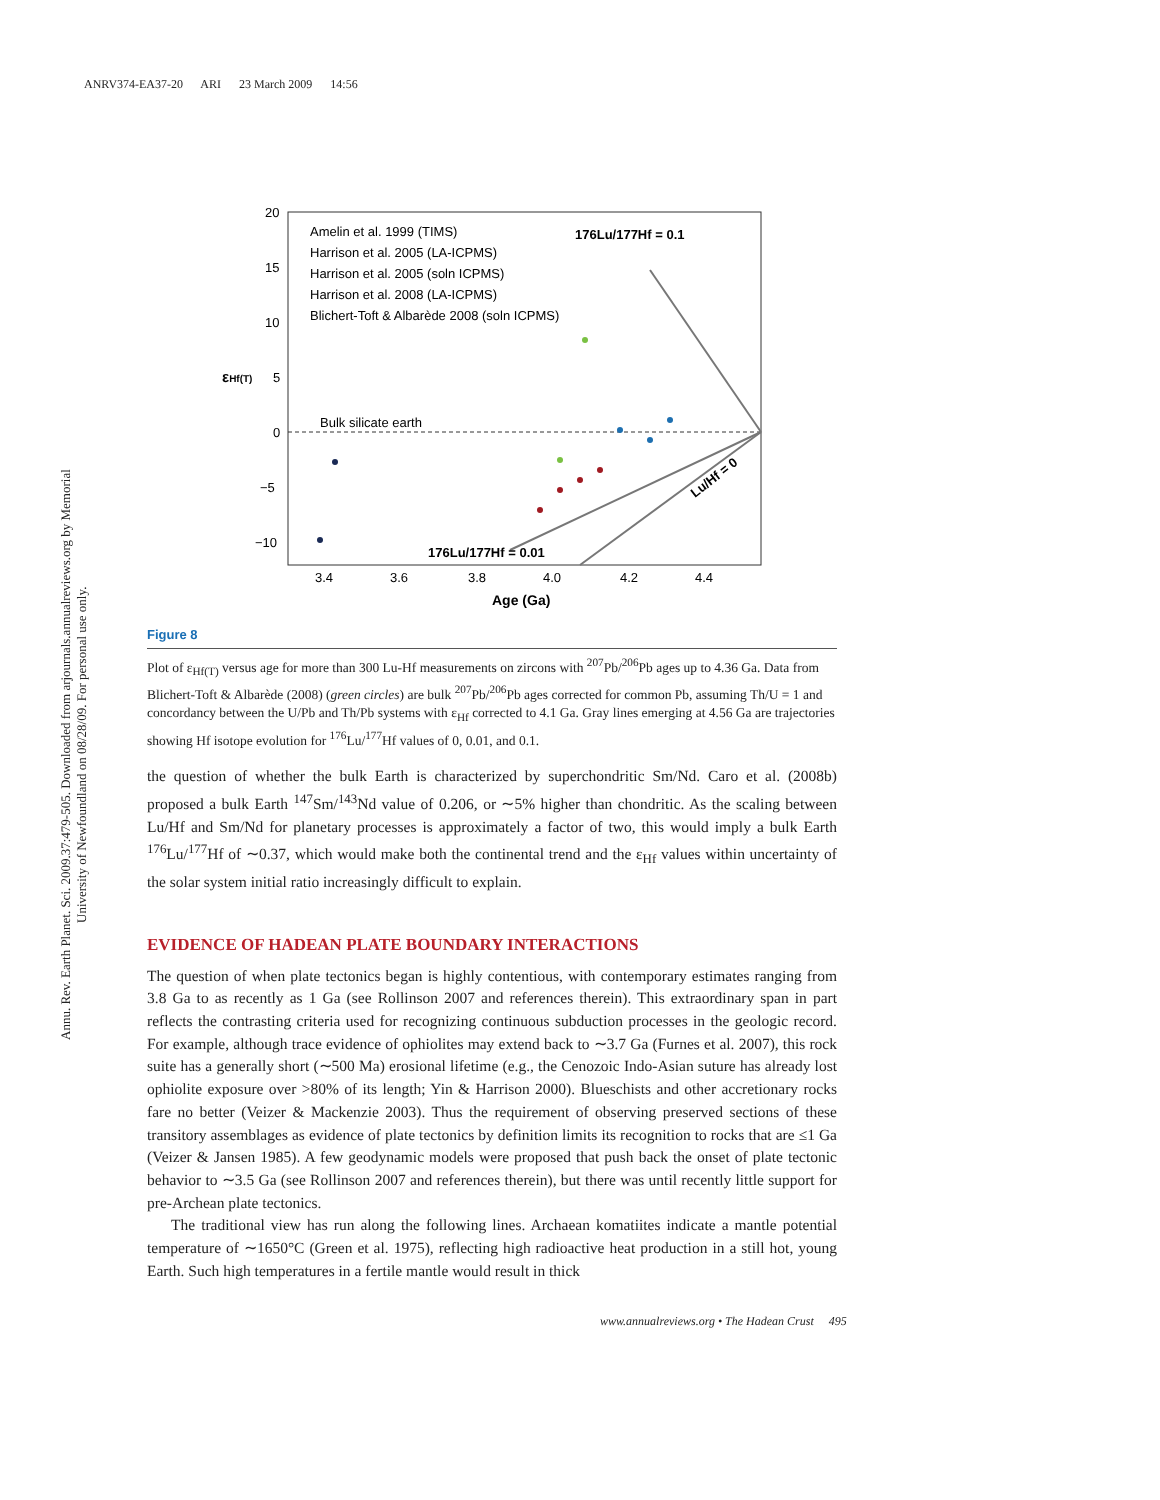ANRV374-EA37-20 ARI 23 March 2009 14:56
Annu. Rev. Earth Planet. Sci. 2009.37:479-505. Downloaded from arjournals.annualreviews.org by Memorial University of Newfoundland on 08/28/09. For personal use only.
20
15
10
5
0
−5
−10
3.4
3.6
3.8
4.0
4.2
4.4
Age (Ga)
εHf(T)
Amelin et al. 1999 (TIMS)
Harrison et al. 2005 (LA-ICPMS)
Harrison et al. 2005 (soln ICPMS)
Harrison et al. 2008 (LA-ICPMS)
Blichert-Toft & Albarède 2008 (soln ICPMS)
176Lu/177Hf = 0.1
Bulk silicate earth
176Lu/177Hf = 0.01
Lu/Hf = 0
Figure 8
Plot of ε<sub>Hf(T)</sub> versus age for more than 300 Lu-Hf measurements on zircons with <sup>207</sup>Pb/<sup>206</sup>Pb ages up to 4.36 Ga. Data from Blichert-Toft & Albarède (2008) (green circles) are bulk <sup>207</sup>Pb/<sup>206</sup>Pb ages corrected for common Pb, assuming Th/U = 1 and concordancy between the U/Pb and Th/Pb systems with ε<sub>Hf</sub> corrected to 4.1 Ga. Gray lines emerging at 4.56 Ga are trajectories showing Hf isotope evolution for <sup>176</sup>Lu/<sup>177</sup>Hf values of 0, 0.01, and 0.1.
the question of whether the bulk Earth is characterized by superchondritic Sm/Nd. Caro et al. (2008b) proposed a bulk Earth <sup>147</sup>Sm/<sup>143</sup>Nd value of 0.206, or ∼5% higher than chondritic. As the scaling between Lu/Hf and Sm/Nd for planetary processes is approximately a factor of two, this would imply a bulk Earth <sup>176</sup>Lu/<sup>177</sup>Hf of ∼0.37, which would make both the continental trend and the ε<sub>Hf</sub> values within uncertainty of the solar system initial ratio increasingly difficult to explain.
EVIDENCE OF HADEAN PLATE BOUNDARY INTERACTIONS
The question of when plate tectonics began is highly contentious, with contemporary estimates ranging from 3.8 Ga to as recently as 1 Ga (see Rollinson 2007 and references therein). This extraordinary span in part reflects the contrasting criteria used for recognizing continuous subduction processes in the geologic record. For example, although trace evidence of ophiolites may extend back to ∼3.7 Ga (Furnes et al. 2007), this rock suite has a generally short (∼500 Ma) erosional lifetime (e.g., the Cenozoic Indo-Asian suture has already lost ophiolite exposure over >80% of its length; Yin & Harrison 2000). Blueschists and other accretionary rocks fare no better (Veizer & Mackenzie 2003). Thus the requirement of observing preserved sections of these transitory assemblages as evidence of plate tectonics by definition limits its recognition to rocks that are ≤1 Ga (Veizer & Jansen 1985). A few geodynamic models were proposed that push back the onset of plate tectonic behavior to ∼3.5 Ga (see Rollinson 2007 and references therein), but there was until recently little support for pre-Archean plate tectonics.
The traditional view has run along the following lines. Archaean komatiites indicate a mantle potential temperature of ∼1650°C (Green et al. 1975), reflecting high radioactive heat production in a still hot, young Earth. Such high temperatures in a fertile mantle would result in thick
www.annualreviews.org • The Hadean Crust 495